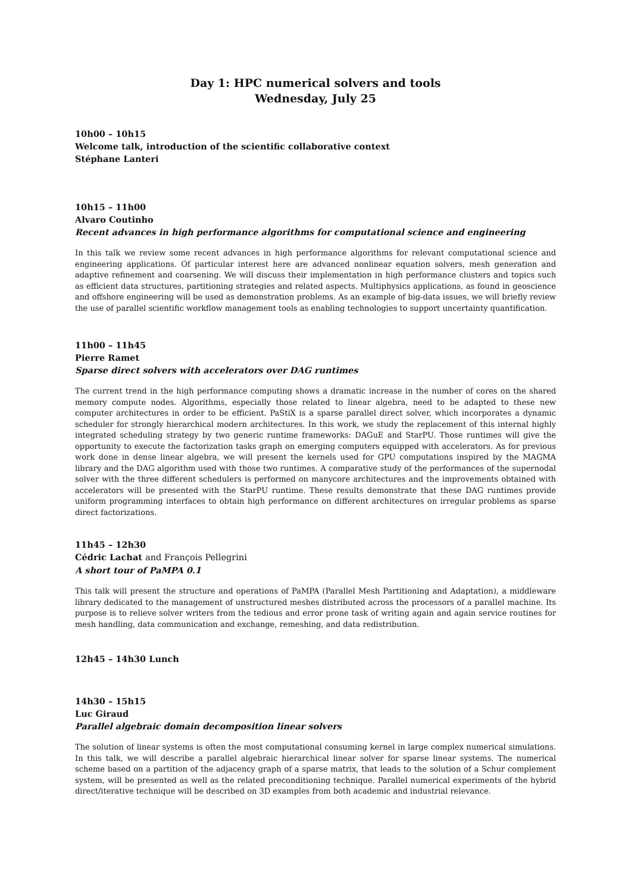Day 1: HPC numerical solvers and tools
Wednesday, July 25
10h00 – 10h15
Welcome talk, introduction of the scientific collaborative context
Stéphane Lanteri
10h15 – 11h00
Alvaro Coutinho
Recent advances in high performance algorithms for computational science and engineering
In this talk we review some recent advances in high performance algorithms for relevant computational science and engineering applications. Of particular interest here are advanced nonlinear equation solvers, mesh generation and adaptive refinement and coarsening. We will discuss their implementation in high performance clusters and topics such as efficient data structures, partitioning strategies and related aspects. Multiphysics applications, as found in geoscience and offshore engineering will be used as demonstration problems. As an example of big-data issues, we will briefly review the use of parallel scientific workflow management tools as enabling technologies to support uncertainty quantification.
11h00 – 11h45
Pierre Ramet
Sparse direct solvers with accelerators over DAG runtimes
The current trend in the high performance computing shows a dramatic increase in the number of cores on the shared memory compute nodes. Algorithms, especially those related to linear algebra, need to be adapted to these new computer architectures in order to be efficient. PaStiX is a sparse parallel direct solver, which incorporates a dynamic scheduler for strongly hierarchical modern architectures. In this work, we study the replacement of this internal highly integrated scheduling strategy by two generic runtime frameworks: DAGuE and StarPU. Those runtimes will give the opportunity to execute the factorization tasks graph on emerging computers equipped with accelerators. As for previous work done in dense linear algebra, we will present the kernels used for GPU computations inspired by the MAGMA library and the DAG algorithm used with those two runtimes. A comparative study of the performances of the supernodal solver with the three different schedulers is performed on manycore architectures and the improvements obtained with accelerators will be presented with the StarPU runtime. These results demonstrate that these DAG runtimes provide uniform programming interfaces to obtain high performance on different architectures on irregular problems as sparse direct factorizations.
11h45 – 12h30
Cédric Lachat and François Pellegrini
A short tour of PaMPA 0.1
This talk will present the structure and operations of PaMPA (Parallel Mesh Partitioning and Adaptation), a middleware library dedicated to the management of unstructured meshes distributed across the processors of a parallel machine. Its purpose is to relieve solver writers from the tedious and error prone task of writing again and again service routines for mesh handling, data communication and exchange, remeshing, and data redistribution.
12h45 – 14h30 Lunch
14h30 – 15h15
Luc Giraud
Parallel algebraic domain decomposition linear solvers
The solution of linear systems is often the most computational consuming kernel in large complex numerical simulations. In this talk, we will describe a parallel algebraic hierarchical linear solver for sparse linear systems. The numerical scheme based on a partition of the adjacency graph of a sparse matrix, that leads to the solution of a Schur complement system, will be presented as well as the related preconditioning technique. Parallel numerical experiments of the hybrid direct/iterative technique will be described on 3D examples from both academic and industrial relevance.